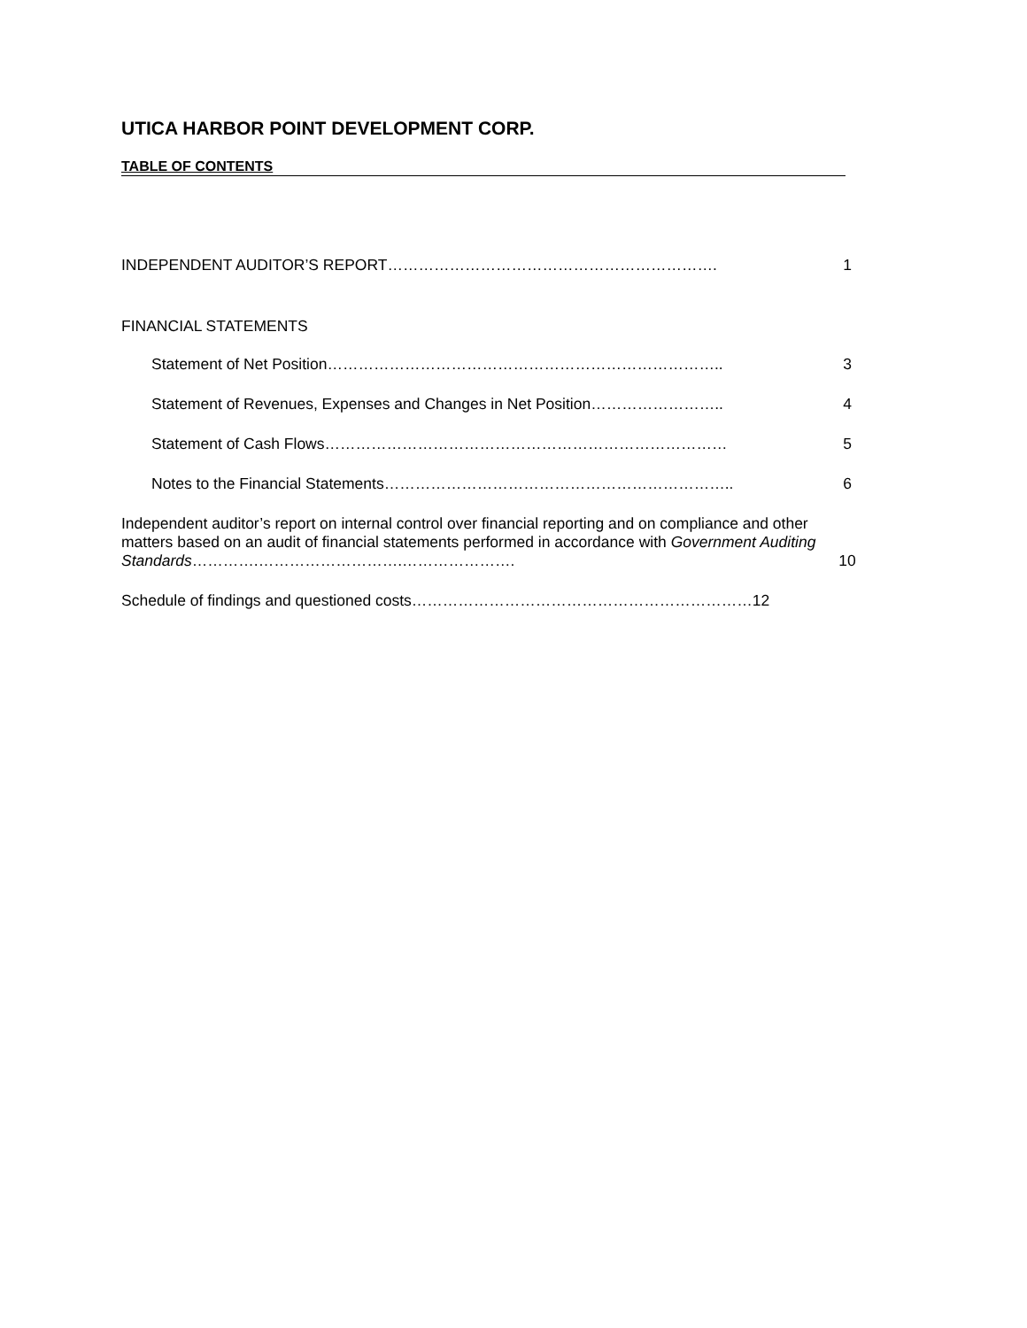UTICA HARBOR POINT DEVELOPMENT CORP.
TABLE OF CONTENTS
INDEPENDENT AUDITOR’S REPORT………………………………………………………. 1
FINANCIAL STATEMENTS
Statement of Net Position………………………………………………………………….. 3
Statement of Revenues, Expenses and Changes in Net Position…………………….. 4
Statement of Cash Flows…………………………………………………………………… 5
Notes to the Financial Statements………………………………………………………….. 6
Independent auditor’s report on internal control over financial reporting and on compliance and other matters based on an audit of financial statements performed in accordance with Government Auditing Standards………….……………………….…………………. 10
Schedule of findings and questioned costs…………………………………………………………12